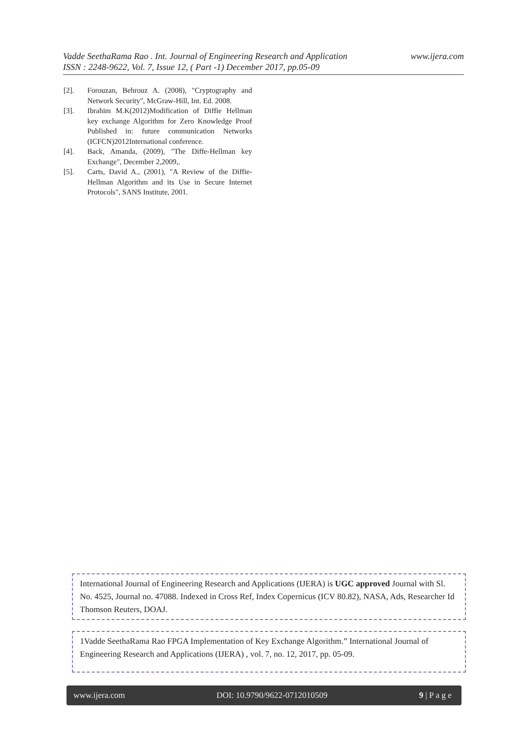www.ijera.com Vadde SeethaRama Rao . Int. Journal of Engineering Research and Application
ISSN : 2248-9622, Vol. 7, Issue 12, ( Part -1) December 2017, pp.05-09
[2]. Forouzan, Behrouz A. (2008), "Cryptography and Network Security", McGraw-Hill, Int. Ed. 2008.
[3]. Ibrahim M.K(2012)Modification of Diffie Hellman key exchange Algorithm for Zero Knowledge Proof Published in: future communication Networks (ICFCN)2012International conference.
[4]. Back, Amanda, (2009), "The Diffe-Hellman key Exchange", December 2,2009,.
[5]. Carts, David A., (2001), "A Review of the Diffie- Hellman Algorithm and its Use in Secure Internet Protocols", SANS Institute, 2001.
International Journal of Engineering Research and Applications (IJERA) is UGC approved Journal with Sl. No. 4525, Journal no. 47088. Indexed in Cross Ref, Index Copernicus (ICV 80.82), NASA, Ads, Researcher Id Thomson Reuters, DOAJ.
1Vadde SeethaRama Rao FPGA Implementation of Key Exchange Algorithm.” International Journal of Engineering Research and Applications (IJERA) , vol. 7, no. 12, 2017, pp. 05-09.
www.ijera.com DOI: 10.9790/9622-0712010509 9 | P a g e